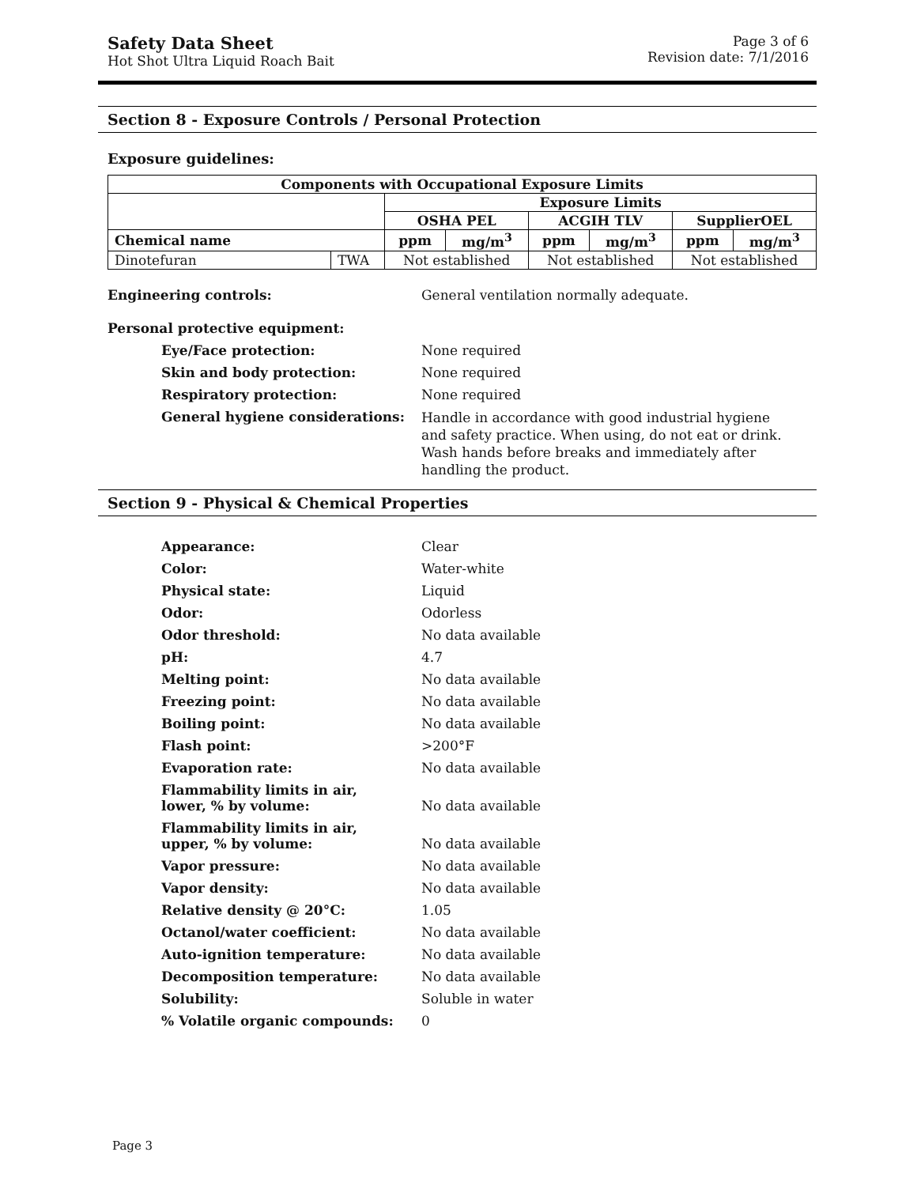Safety Data Sheet
Hot Shot Ultra Liquid Roach Bait
Page 3 of 6
Revision date: 7/1/2016
Section 8 - Exposure Controls / Personal Protection
Exposure guidelines:
| Components with Occupational Exposure Limits | | | | | | | |
| --- | --- | --- | --- | --- | --- | --- | --- |
| | | Exposure Limits | | | | | |
| | | OSHA PEL | | ACGIH TLV | | SupplierOEL | |
| Chemical name | | ppm | mg/m<sup>3</sup> | ppm | mg/m<sup>3</sup> | ppm | mg/m<sup>3</sup> |
| Dinotefuran | TWA | Not established | | Not established | | Not established | |
Engineering controls: General ventilation normally adequate.
Personal protective equipment:
Eye/Face protection: None required
Skin and body protection: None required
Respiratory protection: None required
General hygiene considerations:
Handle in accordance with good industrial hygiene and safety practice. When using, do not eat or drink. Wash hands before breaks and immediately after handling the product.
Section 9 - Physical & Chemical Properties
Appearance: Clear
Color: Water-white
Physical state: Liquid
Odor: Odorless
Odor threshold: No data available
pH: 4.7
Melting point: No data available
Freezing point: No data available
Boiling point: No data available
Flash point: >200°F
Evaporation rate: No data available
Flammability limits in air,
lower, % by volume:
No data available
Flammability limits in air,
upper, % by volume:
No data available
Vapor pressure: No data available
Vapor density: No data available
Relative density @ 20°C: 1.05
Octanol/water coefficient: No data available
Auto-ignition temperature: No data available
Decomposition temperature: No data available
Solubility: Soluble in water
% Volatile organic compounds: 0
Page 3